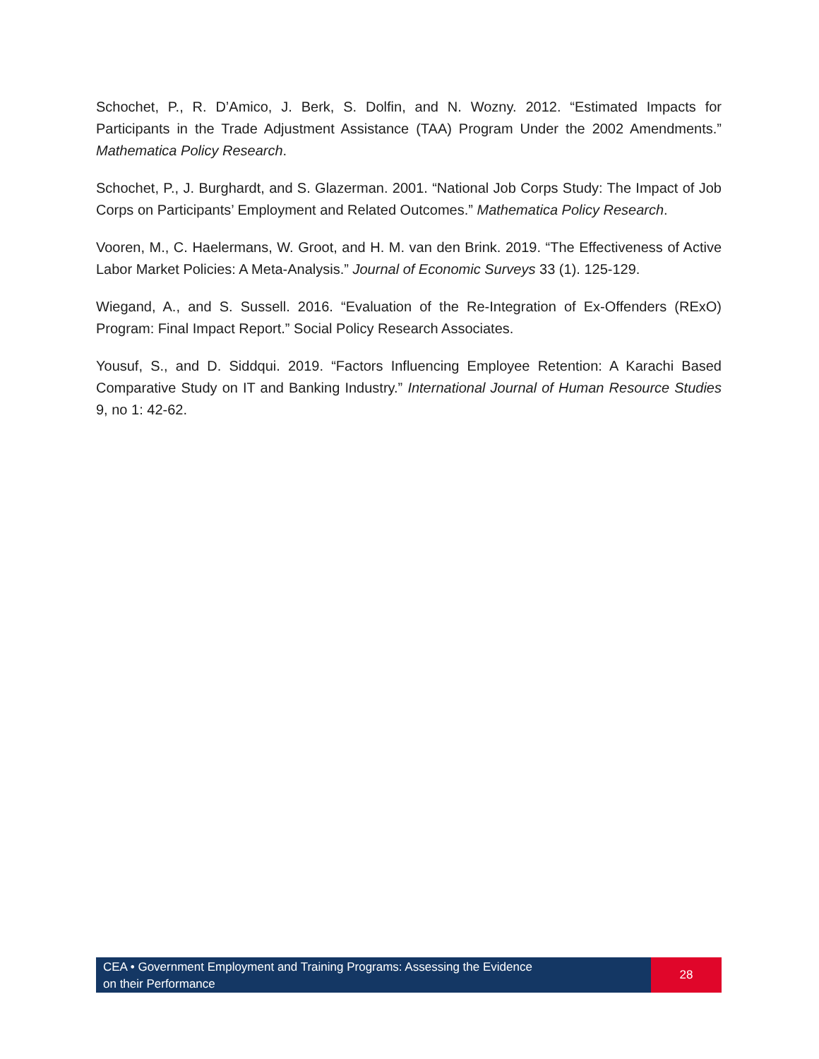Schochet, P., R. D’Amico, J. Berk, S. Dolfin, and N. Wozny. 2012. “Estimated Impacts for Participants in the Trade Adjustment Assistance (TAA) Program Under the 2002 Amendments.” Mathematica Policy Research.
Schochet, P., J. Burghardt, and S. Glazerman. 2001. “National Job Corps Study: The Impact of Job Corps on Participants’ Employment and Related Outcomes.” Mathematica Policy Research.
Vooren, M., C. Haelermans, W. Groot, and H. M. van den Brink. 2019. “The Effectiveness of Active Labor Market Policies: A Meta-Analysis.” Journal of Economic Surveys 33 (1). 125-129.
Wiegand, A., and S. Sussell. 2016. “Evaluation of the Re-Integration of Ex-Offenders (RExO) Program: Final Impact Report.” Social Policy Research Associates.
Yousuf, S., and D. Siddqui. 2019. “Factors Influencing Employee Retention: A Karachi Based Comparative Study on IT and Banking Industry.” International Journal of Human Resource Studies 9, no 1: 42-62.
CEA • Government Employment and Training Programs: Assessing the Evidence
on their Performance
28